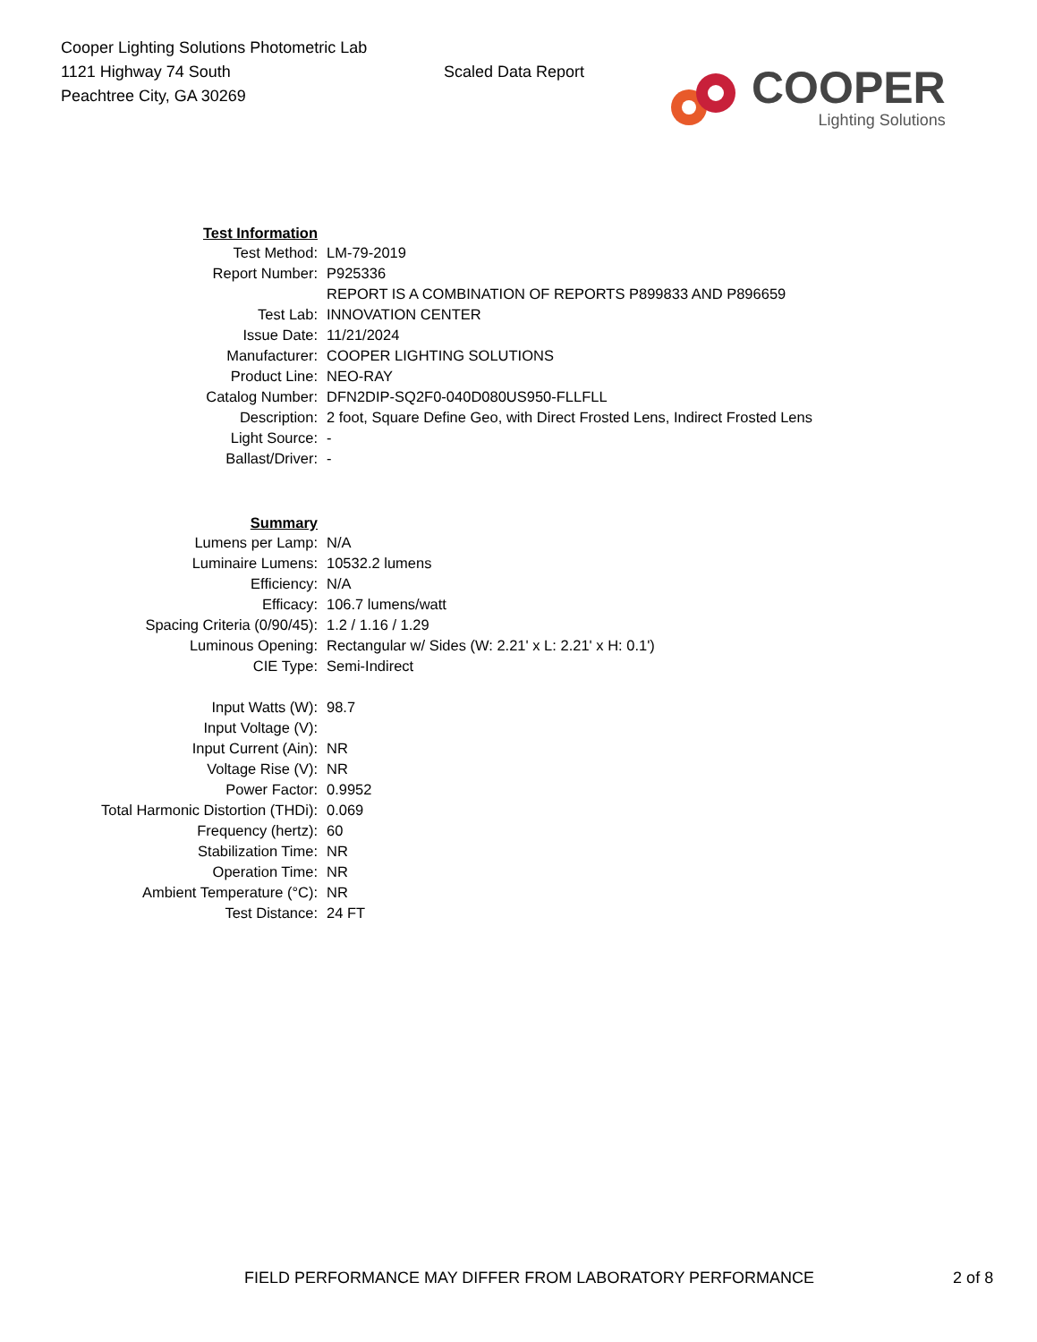Cooper Lighting Solutions Photometric Lab
1121 Highway 74 South
Peachtree City, GA 30269
Scaled Data Report
COOPER
Lighting Solutions
| Test Information | |
| Test Method: | LM-79-2019 |
| Report Number: | P925336 |
| | REPORT IS A COMBINATION OF REPORTS P899833 AND P896659 |
| Test Lab: | INNOVATION CENTER |
| Issue Date: | 11/21/2024 |
| Manufacturer: | COOPER LIGHTING SOLUTIONS |
| Product Line: | NEO-RAY |
| Catalog Number: | DFN2DIP-SQ2F0-040D080US950-FLLFLL |
| Description: | 2 foot, Square Define Geo, with Direct Frosted Lens, Indirect Frosted Lens |
| Light Source: | - |
| Ballast/Driver: | - |
| Summary | |
| Lumens per Lamp: | N/A |
| Luminaire Lumens: | 10532.2 lumens |
| Efficiency: | N/A |
| Efficacy: | 106.7 lumens/watt |
| Spacing Criteria (0/90/45): | 1.2 / 1.16 / 1.29 |
| Luminous Opening: | Rectangular w/ Sides (W: 2.21' x L: 2.21' x H: 0.1') |
| CIE Type: | Semi-Indirect |
| Input Watts (W): | 98.7 |
| Input Voltage (V): | |
| Input Current (Ain): | NR |
| Voltage Rise (V): | NR |
| Power Factor: | 0.9952 |
| Total Harmonic Distortion (THDi): | 0.069 |
| Frequency (hertz): | 60 |
| Stabilization Time: | NR |
| Operation Time: | NR |
| Ambient Temperature (°C): | NR |
| Test Distance: | 24 FT |
FIELD PERFORMANCE MAY DIFFER FROM LABORATORY PERFORMANCE 2 of 8